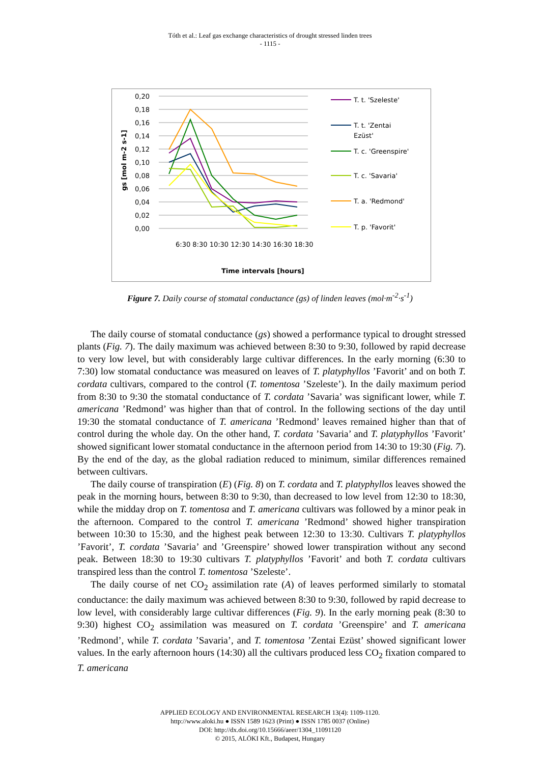Tóth et al.: Leaf gas exchange characteristics of drought stressed linden trees
- 1115 -
0,20
0,18
0,16
0,14
0,12
0,10
0,08
0,06
0,04
0,02
0,00
gs [mol m-2 s-1]
Time intervals [hours]
6:30 8:30 10:30 12:30 14:30 16:30 18:30
T. t. 'Szeleste'
T. t. 'Zentai
Ezüst'
T. c. 'Greenspire'
T. c. 'Savaria'
T. a. 'Redmond'
T. p. 'Favorit'
Figure 7. Daily course of stomatal conductance (gs) of linden leaves (mol·m<sup>-2</sup>·s<sup>-1</sup>)
The daily course of stomatal conductance (gs) showed a performance typical to drought stressed plants (Fig. 7). The daily maximum was achieved between 8:30 to 9:30, followed by rapid decrease to very low level, but with considerably large cultivar differences. In the early morning (6:30 to 7:30) low stomatal conductance was measured on leaves of T. platyphyllos ’Favorit’ and on both T. cordata cultivars, compared to the control (T. tomentosa ’Szeleste’). In the daily maximum period from 8:30 to 9:30 the stomatal conductance of T. cordata ’Savaria’ was significant lower, while T. americana ’Redmond’ was higher than that of control. In the following sections of the day until 19:30 the stomatal conductance of T. americana ’Redmond’ leaves remained higher than that of control during the whole day. On the other hand, T. cordata ’Savaria’ and T. platyphyllos ’Favorit’ showed significant lower stomatal conductance in the afternoon period from 14:30 to 19:30 (Fig. 7). By the end of the day, as the global radiation reduced to minimum, similar differences remained between cultivars.
The daily course of transpiration (E) (Fig. 8) on T. cordata and T. platyphyllos leaves showed the peak in the morning hours, between 8:30 to 9:30, than decreased to low level from 12:30 to 18:30, while the midday drop on T. tomentosa and T. americana cultivars was followed by a minor peak in the afternoon. Compared to the control T. americana ’Redmond’ showed higher transpiration between 10:30 to 15:30, and the highest peak between 12:30 to 13:30. Cultivars T. platyphyllos ’Favorit’, T. cordata ’Savaria’ and ’Greenspire’ showed lower transpiration without any second peak. Between 18:30 to 19:30 cultivars T. platyphyllos ’Favorit’ and both T. cordata cultivars transpired less than the control T. tomentosa ’Szeleste’.
The daily course of net CO<sub>2</sub> assimilation rate (A) of leaves performed similarly to stomatal conductance: the daily maximum was achieved between 8:30 to 9:30, followed by rapid decrease to low level, with considerably large cultivar differences (Fig. 9). In the early morning peak (8:30 to 9:30) highest CO<sub>2</sub> assimilation was measured on T. cordata ’Greenspire’ and T. americana ’Redmond’, while T. cordata ’Savaria’, and T. tomentosa ’Zentai Ezüst’ showed significant lower values. In the early afternoon hours (14:30) all the cultivars produced less CO<sub>2</sub> fixation compared to T. americana
APPLIED ECOLOGY AND ENVIRONMENTAL RESEARCH 13(4): 1109-1120.
http://www.aloki.hu ● ISSN 1589 1623 (Print) ● ISSN 1785 0037 (Online)
DOI: http://dx.doi.org/10.15666/aeer/1304_11091120
© 2015, ALÖKI Kft., Budapest, Hungary